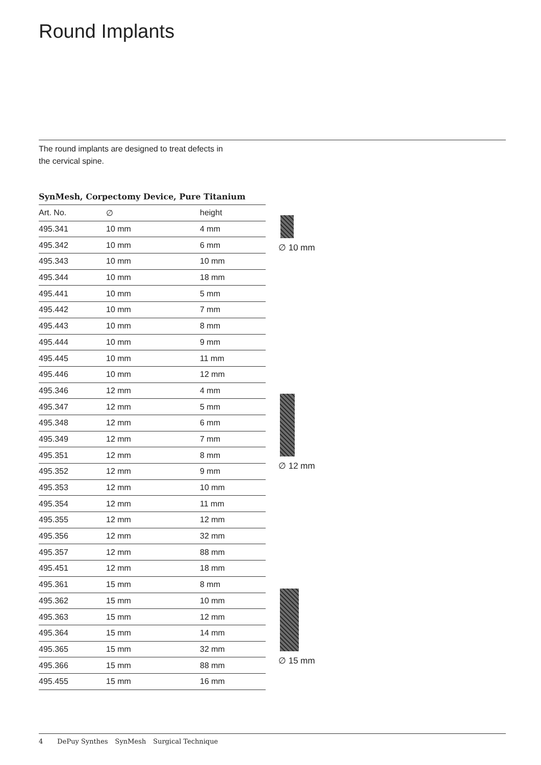Round Implants
The round implants are designed to treat defects in
the cervical spine.
SynMesh, Corpectomy Device, Pure Titanium
| Art. No. | ∅ | height |
| --- | --- | --- |
| 495.341 | 10 mm | 4 mm |
| 495.342 | 10 mm | 6 mm |
| 495.343 | 10 mm | 10 mm |
| 495.344 | 10 mm | 18 mm |
| 495.441 | 10 mm | 5 mm |
| 495.442 | 10 mm | 7 mm |
| 495.443 | 10 mm | 8 mm |
| 495.444 | 10 mm | 9 mm |
| 495.445 | 10 mm | 11 mm |
| 495.446 | 10 mm | 12 mm |
| 495.346 | 12 mm | 4 mm |
| 495.347 | 12 mm | 5 mm |
| 495.348 | 12 mm | 6 mm |
| 495.349 | 12 mm | 7 mm |
| 495.351 | 12 mm | 8 mm |
| 495.352 | 12 mm | 9 mm |
| 495.353 | 12 mm | 10 mm |
| 495.354 | 12 mm | 11 mm |
| 495.355 | 12 mm | 12 mm |
| 495.356 | 12 mm | 32 mm |
| 495.357 | 12 mm | 88 mm |
| 495.451 | 12 mm | 18 mm |
| 495.361 | 15 mm | 8 mm |
| 495.362 | 15 mm | 10 mm |
| 495.363 | 15 mm | 12 mm |
| 495.364 | 15 mm | 14 mm |
| 495.365 | 15 mm | 32 mm |
| 495.366 | 15 mm | 88 mm |
| 495.455 | 15 mm | 16 mm |
∅ 10 mm
∅ 12 mm
∅ 15 mm
4 DePuy Synthes SynMesh Surgical Technique